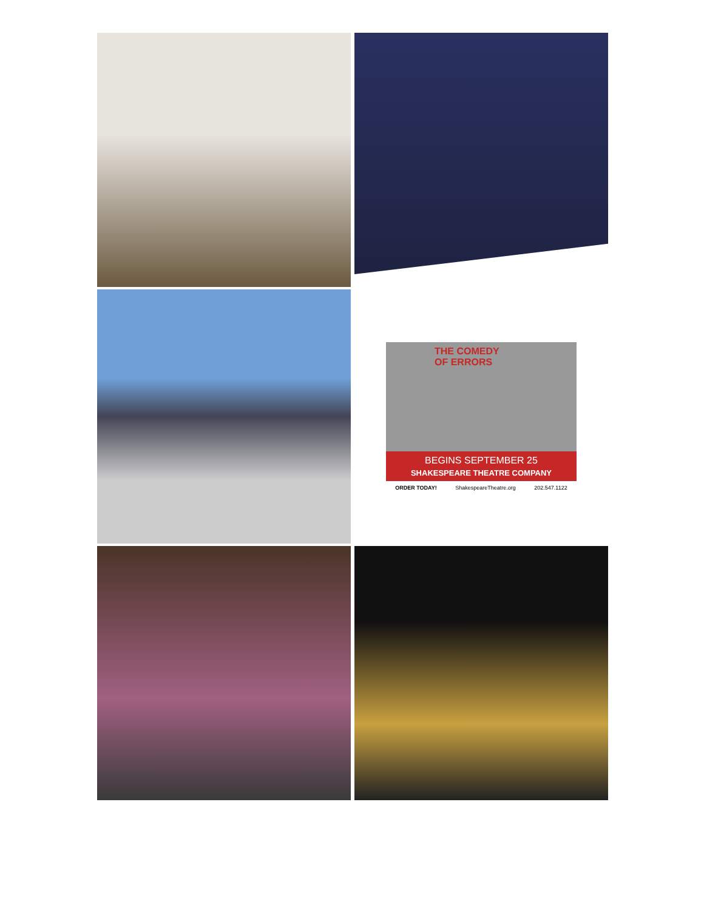THE COMEDY
OF ERRORS
BEGINS SEPTEMBER 25
SHAKESPEARE THEATRE COMPANY
ORDER TODAY! ShakespeareTheatre.org 202.547.1122